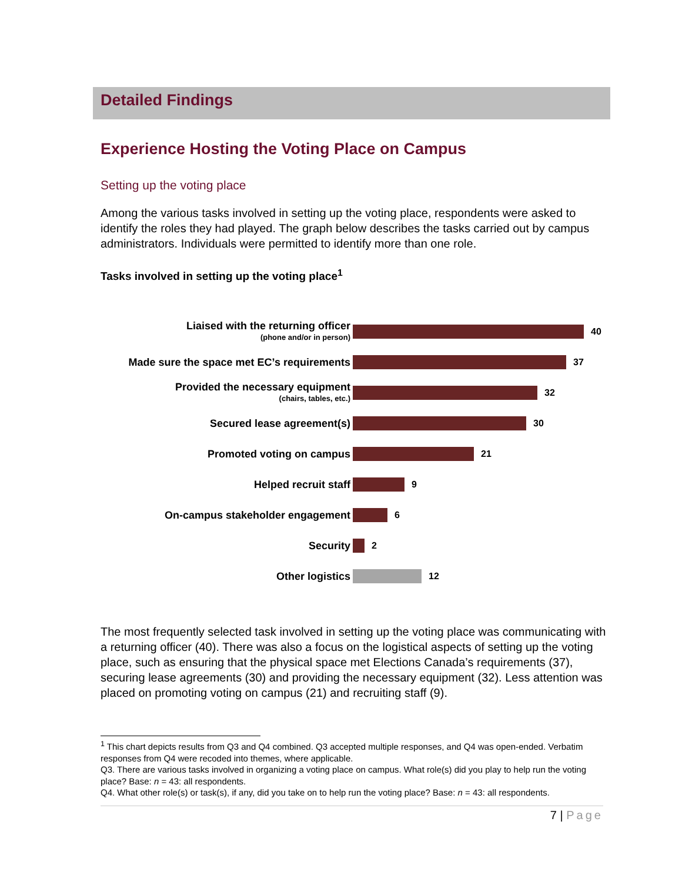Detailed Findings
Experience Hosting the Voting Place on Campus
Setting up the voting place
Among the various tasks involved in setting up the voting place, respondents were asked to identify the roles they had played. The graph below describes the tasks carried out by campus administrators. Individuals were permitted to identify more than one role.
Tasks involved in setting up the voting place<sup>1</sup>
Liaised with the returning officer
(phone and/or in person)
40
Made sure the space met EC’s requirements
37
Provided the necessary equipment
(chairs, tables, etc.)
32
Secured lease agreement(s)
30
Promoted voting on campus
21
Helped recruit staff
9
On-campus stakeholder engagement
6
Security
2
Other logistics
12
The most frequently selected task involved in setting up the voting place was communicating with a returning officer (40). There was also a focus on the logistical aspects of setting up the voting place, such as ensuring that the physical space met Elections Canada’s requirements (37), securing lease agreements (30) and providing the necessary equipment (32). Less attention was placed on promoting voting on campus (21) and recruiting staff (9).
<sup>1</sup> This chart depicts results from Q3 and Q4 combined. Q3 accepted multiple responses, and Q4 was open-ended. Verbatim responses from Q4 were recoded into themes, where applicable.
Q3. There are various tasks involved in organizing a voting place on campus. What role(s) did you play to help run the voting place? Base: n = 43: all respondents.
Q4. What other role(s) or task(s), if any, did you take on to help run the voting place? Base: n = 43: all respondents.
7 | Page